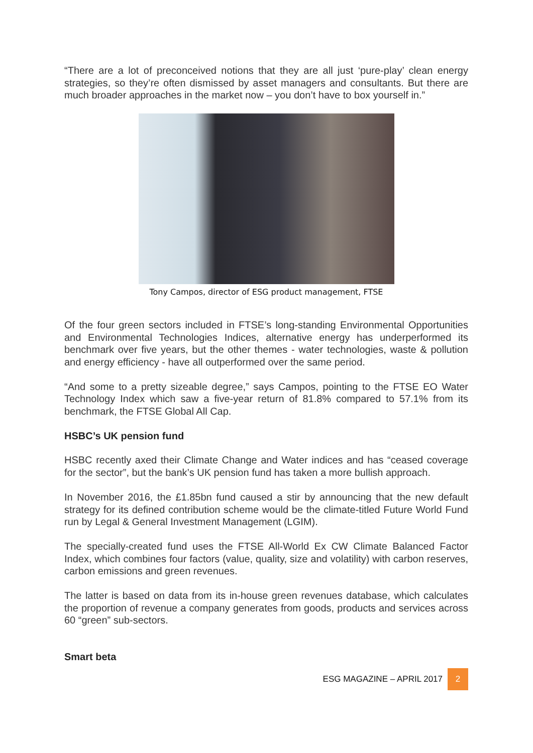“There are a lot of preconceived notions that they are all just ‘pure-play’ clean energy strategies, so they’re often dismissed by asset managers and consultants. But there are much broader approaches in the market now – you don’t have to box yourself in.”
Tony Campos, director of ESG product management, FTSE
Of the four green sectors included in FTSE’s long-standing Environmental Opportunities and Environmental Technologies Indices, alternative energy has underperformed its benchmark over five years, but the other themes - water technologies, waste & pollution and energy efficiency - have all outperformed over the same period.
“And some to a pretty sizeable degree,” says Campos, pointing to the FTSE EO Water Technology Index which saw a five-year return of 81.8% compared to 57.1% from its benchmark, the FTSE Global All Cap.
HSBC’s UK pension fund
HSBC recently axed their Climate Change and Water indices and has “ceased coverage for the sector”, but the bank’s UK pension fund has taken a more bullish approach.
In November 2016, the £1.85bn fund caused a stir by announcing that the new default strategy for its defined contribution scheme would be the climate-titled Future World Fund run by Legal & General Investment Management (LGIM).
The specially-created fund uses the FTSE All-World Ex CW Climate Balanced Factor Index, which combines four factors (value, quality, size and volatility) with carbon reserves, carbon emissions and green revenues.
The latter is based on data from its in-house green revenues database, which calculates the proportion of revenue a company generates from goods, products and services across 60 “green” sub-sectors.
Smart beta
ESG MAGAZINE – APRIL 2017 2